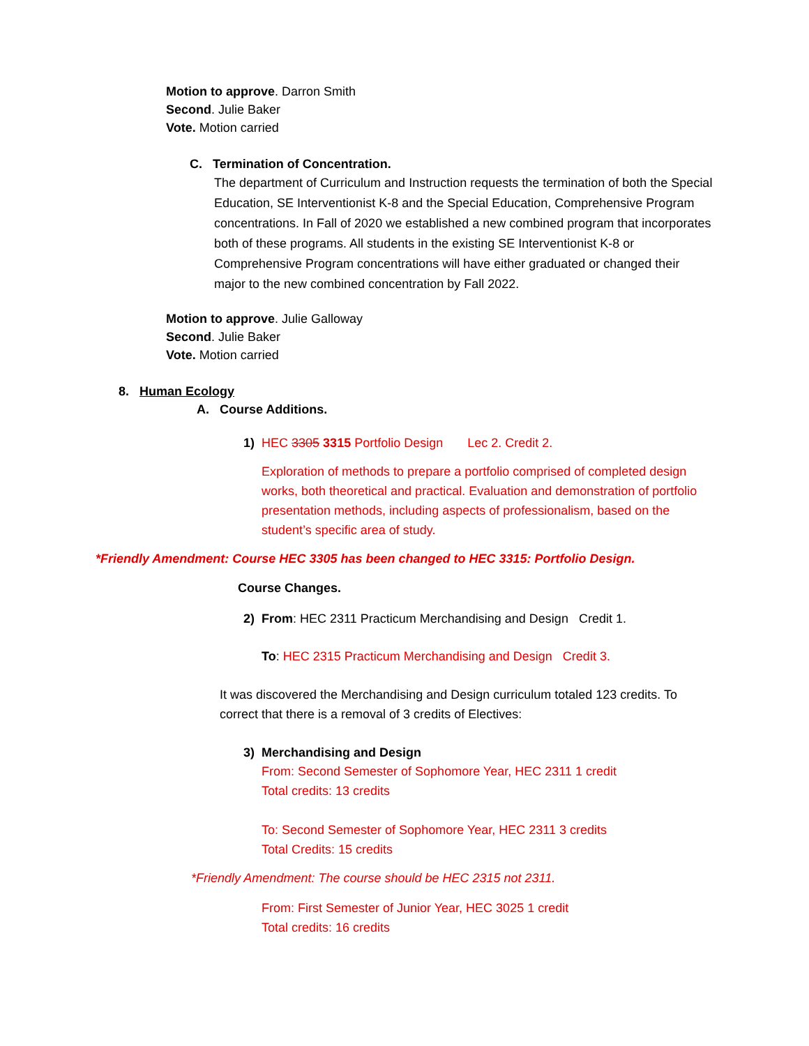Motion to approve. Darron Smith
Second. Julie Baker
Vote. Motion carried
C. Termination of Concentration.
The department of Curriculum and Instruction requests the termination of both the Special Education, SE Interventionist K-8 and the Special Education, Comprehensive Program concentrations. In Fall of 2020 we established a new combined program that incorporates both of these programs. All students in the existing SE Interventionist K-8 or Comprehensive Program concentrations will have either graduated or changed their major to the new combined concentration by Fall 2022.
Motion to approve. Julie Galloway
Second. Julie Baker
Vote. Motion carried
8. Human Ecology
A. Course Additions.
1) HEC 3305 3315 Portfolio Design Lec 2. Credit 2.
Exploration of methods to prepare a portfolio comprised of completed design works, both theoretical and practical. Evaluation and demonstration of portfolio presentation methods, including aspects of professionalism, based on the student’s specific area of study.
*Friendly Amendment: Course HEC 3305 has been changed to HEC 3315: Portfolio Design.
Course Changes.
2) From: HEC 2311 Practicum Merchandising and Design Credit 1.
To: HEC 2315 Practicum Merchandising and Design Credit 3.
It was discovered the Merchandising and Design curriculum totaled 123 credits. To correct that there is a removal of 3 credits of Electives:
3) Merchandising and Design
From: Second Semester of Sophomore Year, HEC 2311 1 credit
Total credits: 13 credits
To: Second Semester of Sophomore Year, HEC 2311 3 credits
Total Credits: 15 credits
*Friendly Amendment: The course should be HEC 2315 not 2311.
From: First Semester of Junior Year, HEC 3025 1 credit
Total credits: 16 credits